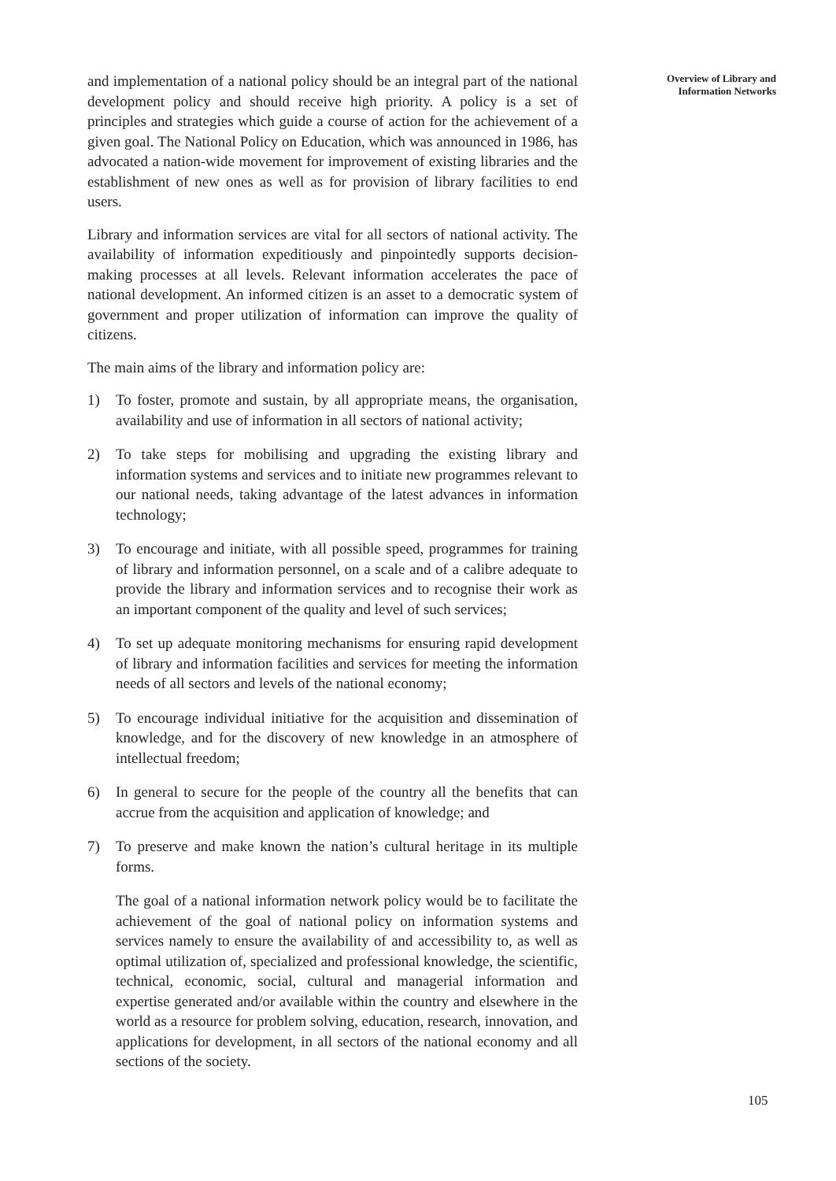and implementation of a national policy should be an integral part of the national development policy and should receive high priority. A policy is a set of principles and strategies which guide a course of action for the achievement of a given goal. The National Policy on Education, which was announced in 1986, has advocated a nation-wide movement for improvement of existing libraries and the establishment of new ones as well as for provision of library facilities to end users.
Library and information services are vital for all sectors of national activity. The availability of information expeditiously and pinpointedly supports decision-making processes at all levels. Relevant information accelerates the pace of national development. An informed citizen is an asset to a democratic system of government and proper utilization of information can improve the quality of citizens.
The main aims of the library and information policy are:
1) To foster, promote and sustain, by all appropriate means, the organisation, availability and use of information in all sectors of national activity;
2) To take steps for mobilising and upgrading the existing library and information systems and services and to initiate new programmes relevant to our national needs, taking advantage of the latest advances in information technology;
3) To encourage and initiate, with all possible speed, programmes for training of library and information personnel, on a scale and of a calibre adequate to provide the library and information services and to recognise their work as an important component of the quality and level of such services;
4) To set up adequate monitoring mechanisms for ensuring rapid development of library and information facilities and services for meeting the information needs of all sectors and levels of the national economy;
5) To encourage individual initiative for the acquisition and dissemination of knowledge, and for the discovery of new knowledge in an atmosphere of intellectual freedom;
6) In general to secure for the people of the country all the benefits that can accrue from the acquisition and application of knowledge; and
7) To preserve and make known the nation’s cultural heritage in its multiple forms.
The goal of a national information network policy would be to facilitate the achievement of the goal of national policy on information systems and services namely to ensure the availability of and accessibility to, as well as optimal utilization of, specialized and professional knowledge, the scientific, technical, economic, social, cultural and managerial information and expertise generated and/or available within the country and elsewhere in the world as a resource for problem solving, education, research, innovation, and applications for development, in all sectors of the national economy and all sections of the society.
Overview of Library and
Information Networks
105